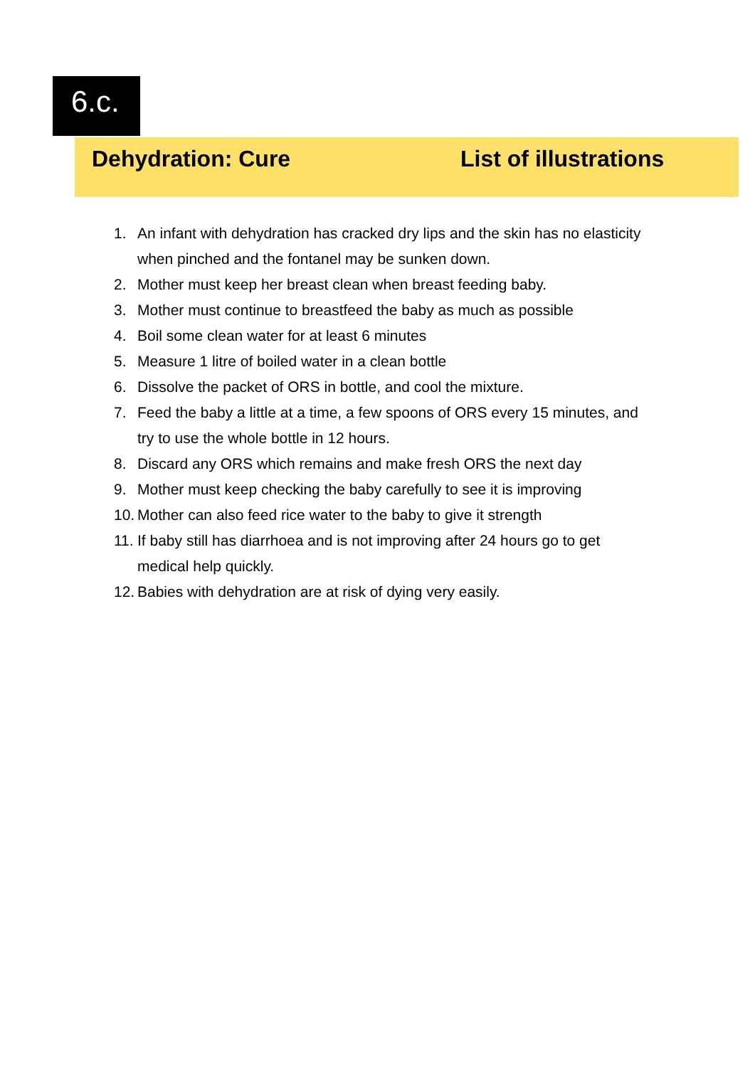6.c.
Dehydration: Cure List of illustrations
1. An infant with dehydration has cracked dry lips and the skin has no elasticity when pinched and the fontanel may be sunken down.
2. Mother must keep her breast clean when breast feeding baby.
3. Mother must continue to breastfeed the baby as much as possible
4. Boil some clean water for at least 6 minutes
5. Measure 1 litre of boiled water in a clean bottle
6. Dissolve the packet of ORS in bottle, and cool the mixture.
7. Feed the baby a little at a time, a few spoons of ORS every 15 minutes, and try to use the whole bottle in 12 hours.
8. Discard any ORS which remains and make fresh ORS the next day
9. Mother must keep checking the baby carefully to see it is improving
10.
Mother can also feed rice water to the baby to give it strength
11.
If baby still has diarrhoea and is not improving after 24 hours go to get medical help quickly.
12.
Babies with dehydration are at risk of dying very easily.